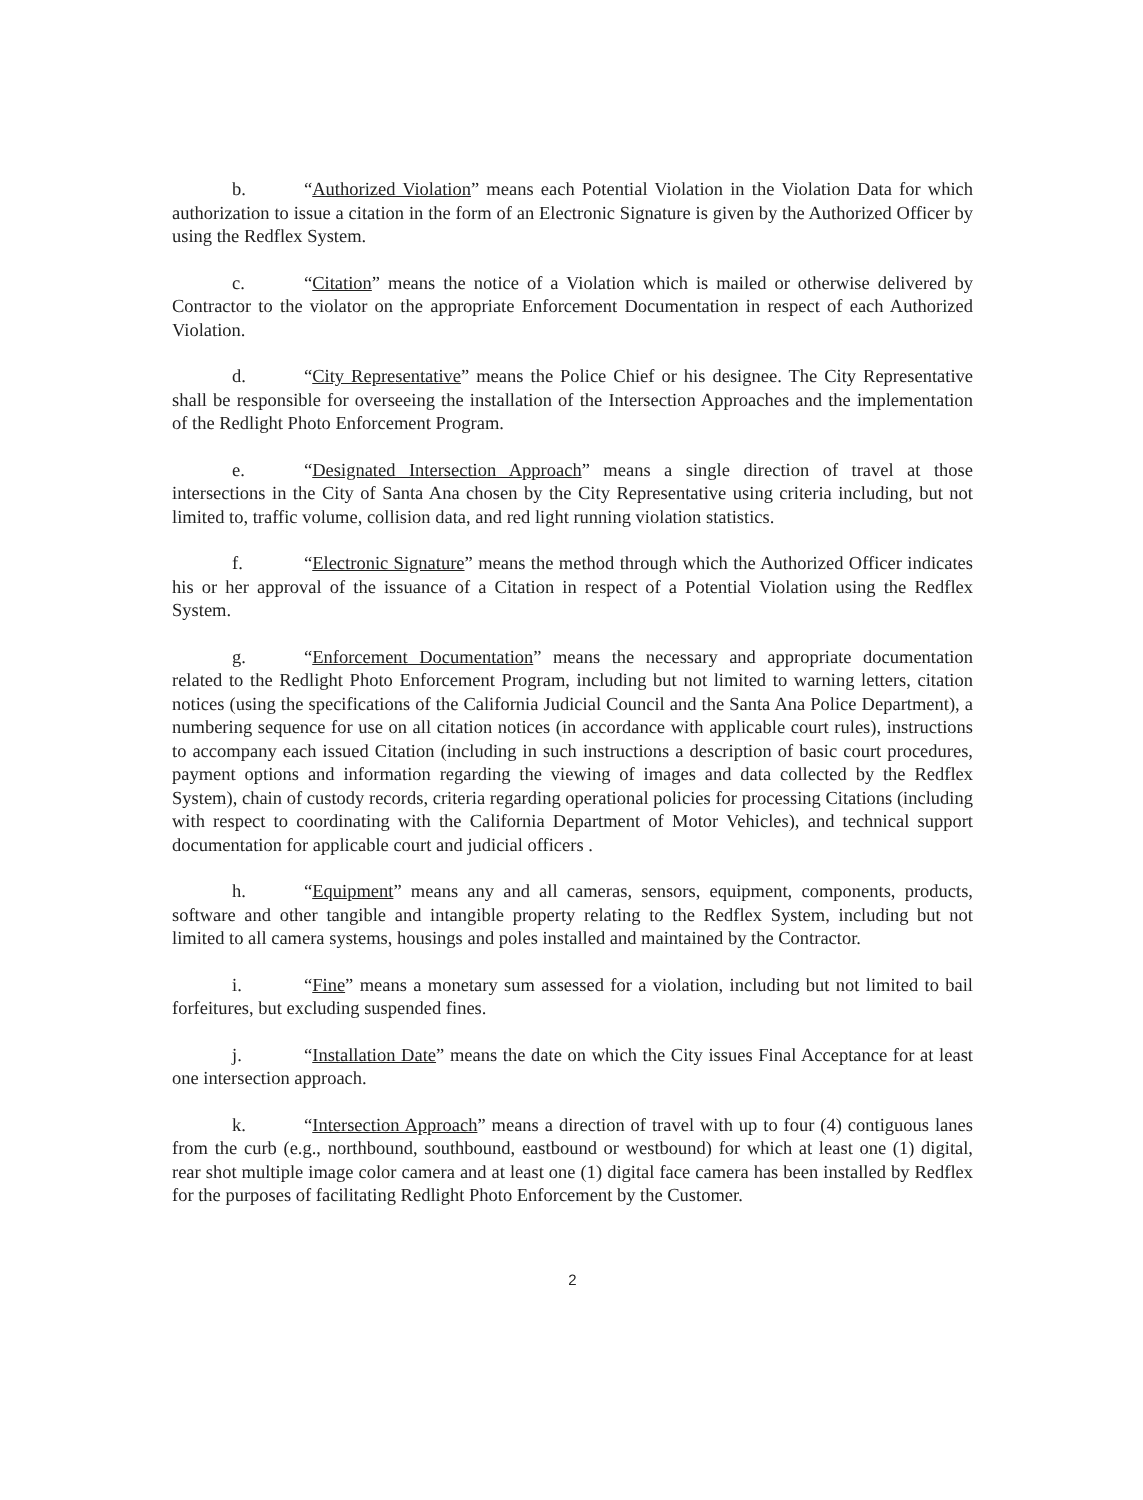b. “Authorized Violation” means each Potential Violation in the Violation Data for which authorization to issue a citation in the form of an Electronic Signature is given by the Authorized Officer by using the Redflex System.
c. “Citation” means the notice of a Violation which is mailed or otherwise delivered by Contractor to the violator on the appropriate Enforcement Documentation in respect of each Authorized Violation.
d. “City Representative” means the Police Chief or his designee. The City Representative shall be responsible for overseeing the installation of the Intersection Approaches and the implementation of the Redlight Photo Enforcement Program.
e. “Designated Intersection Approach” means a single direction of travel at those intersections in the City of Santa Ana chosen by the City Representative using criteria including, but not limited to, traffic volume, collision data, and red light running violation statistics.
f. “Electronic Signature” means the method through which the Authorized Officer indicates his or her approval of the issuance of a Citation in respect of a Potential Violation using the Redflex System.
g. “Enforcement Documentation” means the necessary and appropriate documentation related to the Redlight Photo Enforcement Program, including but not limited to warning letters, citation notices (using the specifications of the California Judicial Council and the Santa Ana Police Department), a numbering sequence for use on all citation notices (in accordance with applicable court rules), instructions to accompany each issued Citation (including in such instructions a description of basic court procedures, payment options and information regarding the viewing of images and data collected by the Redflex System), chain of custody records, criteria regarding operational policies for processing Citations (including with respect to coordinating with the California Department of Motor Vehicles), and technical support documentation for applicable court and judicial officers .
h. “Equipment” means any and all cameras, sensors, equipment, components, products, software and other tangible and intangible property relating to the Redflex System, including but not limited to all camera systems, housings and poles installed and maintained by the Contractor.
i. “Fine” means a monetary sum assessed for a violation, including but not limited to bail forfeitures, but excluding suspended fines.
j. “Installation Date” means the date on which the City issues Final Acceptance for at least one intersection approach.
k. “Intersection Approach” means a direction of travel with up to four (4) contiguous lanes from the curb (e.g., northbound, southbound, eastbound or westbound) for which at least one (1) digital, rear shot multiple image color camera and at least one (1) digital face camera has been installed by Redflex for the purposes of facilitating Redlight Photo Enforcement by the Customer.
2